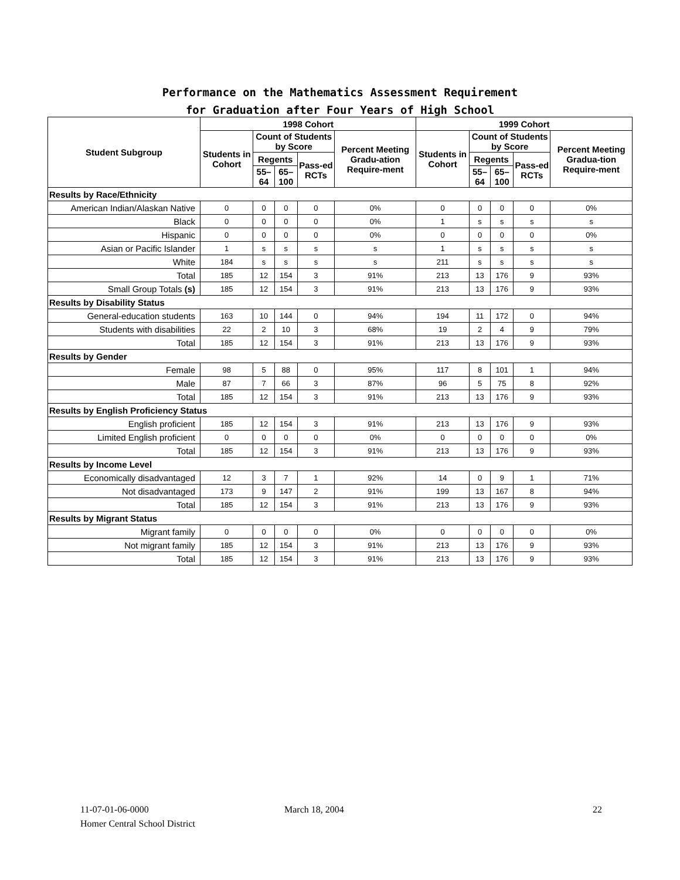Performance on the Mathematics Assessment Requirement
for Graduation after Four Years of High School
| Student Subgroup | 1998 Cohort | | | | | 1999 Cohort | | | | |
| --- | --- | --- | --- | --- | --- | --- | --- | --- | --- | --- |
| | Students in Cohort | Count of Students by Score | | | Percent Meeting Gradu-ation Require-ment | Students in Cohort | Count of Students by Score | | | Percent Meeting Gradua-tion Require-ment |
| | | Regents | | Pass-ed RCTs | | | Regents | | Pass-ed RCTs | |
| | | 55–64 | 65–100 | | | | 55–64 | 65–100 | | |
| Results by Race/Ethnicity | | | | | | | | | | |
| American Indian/Alaskan Native | 0 | 0 | 0 | 0 | 0% | 0 | 0 | 0 | 0 | 0% |
| Black | 0 | 0 | 0 | 0 | 0% | 1 | s | s | s | s |
| Hispanic | 0 | 0 | 0 | 0 | 0% | 0 | 0 | 0 | 0 | 0% |
| Asian or Pacific Islander | 1 | s | s | s | s | 1 | s | s | s | s |
| White | 184 | s | s | s | s | 211 | s | s | s | s |
| Total | 185 | 12 | 154 | 3 | 91% | 213 | 13 | 176 | 9 | 93% |
| Small Group Totals (s) | 185 | 12 | 154 | 3 | 91% | 213 | 13 | 176 | 9 | 93% |
| Results by Disability Status | | | | | | | | | | |
| General-education students | 163 | 10 | 144 | 0 | 94% | 194 | 11 | 172 | 0 | 94% |
| Students with disabilities | 22 | 2 | 10 | 3 | 68% | 19 | 2 | 4 | 9 | 79% |
| Total | 185 | 12 | 154 | 3 | 91% | 213 | 13 | 176 | 9 | 93% |
| Results by Gender | | | | | | | | | | |
| Female | 98 | 5 | 88 | 0 | 95% | 117 | 8 | 101 | 1 | 94% |
| Male | 87 | 7 | 66 | 3 | 87% | 96 | 5 | 75 | 8 | 92% |
| Total | 185 | 12 | 154 | 3 | 91% | 213 | 13 | 176 | 9 | 93% |
| Results by English Proficiency Status | | | | | | | | | | |
| English proficient | 185 | 12 | 154 | 3 | 91% | 213 | 13 | 176 | 9 | 93% |
| Limited English proficient | 0 | 0 | 0 | 0 | 0% | 0 | 0 | 0 | 0 | 0% |
| Total | 185 | 12 | 154 | 3 | 91% | 213 | 13 | 176 | 9 | 93% |
| Results by Income Level | | | | | | | | | | |
| Economically disadvantaged | 12 | 3 | 7 | 1 | 92% | 14 | 0 | 9 | 1 | 71% |
| Not disadvantaged | 173 | 9 | 147 | 2 | 91% | 199 | 13 | 167 | 8 | 94% |
| Total | 185 | 12 | 154 | 3 | 91% | 213 | 13 | 176 | 9 | 93% |
| Results by Migrant Status | | | | | | | | | | |
| Migrant family | 0 | 0 | 0 | 0 | 0% | 0 | 0 | 0 | 0 | 0% |
| Not migrant family | 185 | 12 | 154 | 3 | 91% | 213 | 13 | 176 | 9 | 93% |
| Total | 185 | 12 | 154 | 3 | 91% | 213 | 13 | 176 | 9 | 93% |
11-07-01-06-0000
Homer Central School District
March 18, 2004 22